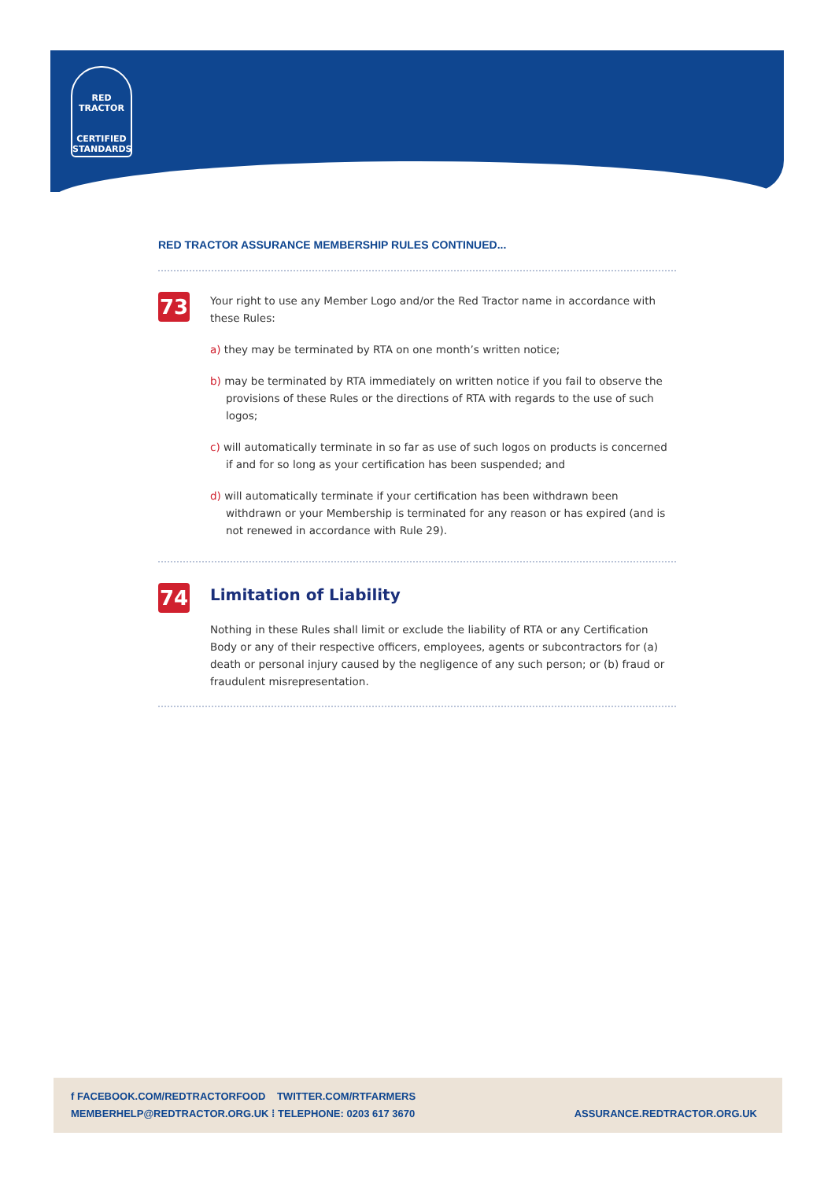RED TRACTOR
CERTIFIED
STANDARDS
RED TRACTOR ASSURANCE MEMBERSHIP RULES CONTINUED...
73
Your right to use any Member Logo and/or the Red Tractor name in accordance with these Rules:
a) they may be terminated by RTA on one month’s written notice;
b) may be terminated by RTA immediately on written notice if you fail to observe the provisions of these Rules or the directions of RTA with regards to the use of such logos;
c) will automatically terminate in so far as use of such logos on products is concerned if and for so long as your certification has been suspended; and
d) will automatically terminate if your certification has been withdrawn been withdrawn or your Membership is terminated for any reason or has expired (and is not renewed in accordance with Rule 29).
74
Limitation of Liability
Nothing in these Rules shall limit or exclude the liability of RTA or any Certification Body or any of their respective officers, employees, agents or subcontractors for (a) death or personal injury caused by the negligence of any such person; or (b) fraud or fraudulent misrepresentation.
f FACEBOOK.COM/REDTRACTORFOOD TWITTER.COM/RTFARMERS
MEMBERHELP@REDTRACTOR.ORG.UK ⁞ TELEPHONE: 0203 617 3670
ASSURANCE.REDTRACTOR.ORG.UK